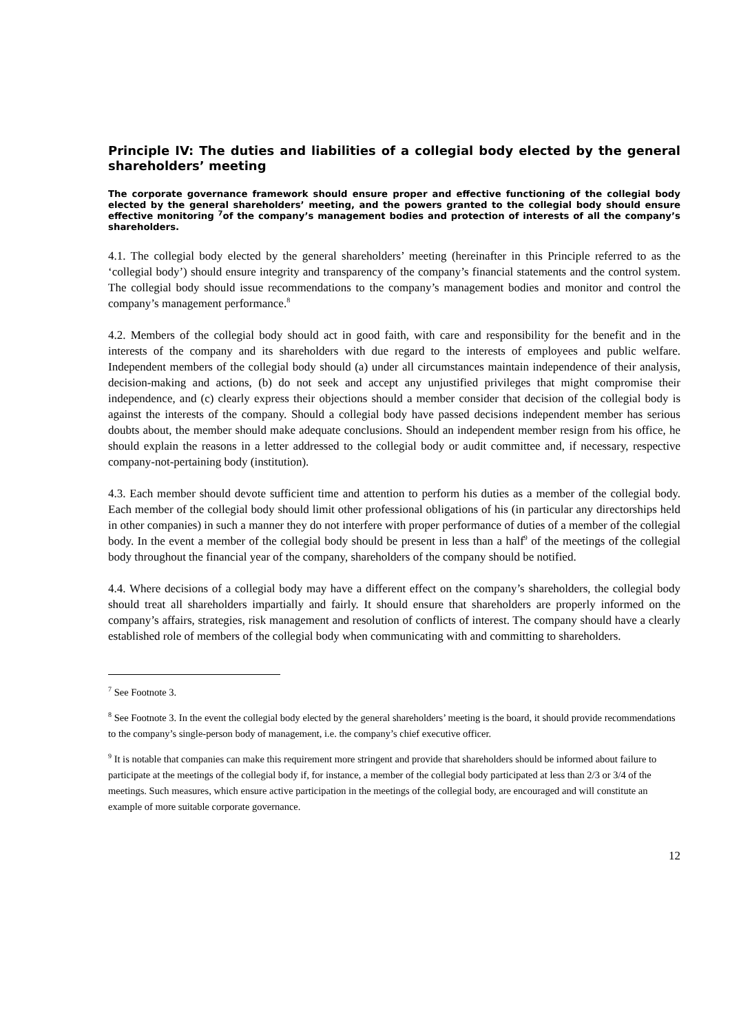Principle IV: The duties and liabilities of a collegial body elected by the general shareholders’ meeting
The corporate governance framework should ensure proper and effective functioning of the collegial body elected by the general shareholders’ meeting, and the powers granted to the collegial body should ensure effective monitoring <sup>7</sup>of the company’s management bodies and protection of interests of all the company’s shareholders.
4.1. The collegial body elected by the general shareholders’ meeting (hereinafter in this Principle referred to as the ‘collegial body’) should ensure integrity and transparency of the company’s financial statements and the control system. The collegial body should issue recommendations to the company’s management bodies and monitor and control the company’s management performance.<sup>8</sup>
4.2. Members of the collegial body should act in good faith, with care and responsibility for the benefit and in the interests of the company and its shareholders with due regard to the interests of employees and public welfare. Independent members of the collegial body should (a) under all circumstances maintain independence of their analysis, decision-making and actions, (b) do not seek and accept any unjustified privileges that might compromise their independence, and (c) clearly express their objections should a member consider that decision of the collegial body is against the interests of the company. Should a collegial body have passed decisions independent member has serious doubts about, the member should make adequate conclusions. Should an independent member resign from his office, he should explain the reasons in a letter addressed to the collegial body or audit committee and, if necessary, respective company-not-pertaining body (institution).
4.3. Each member should devote sufficient time and attention to perform his duties as a member of the collegial body. Each member of the collegial body should limit other professional obligations of his (in particular any directorships held in other companies) in such a manner they do not interfere with proper performance of duties of a member of the collegial body. In the event a member of the collegial body should be present in less than a half<sup>9</sup> of the meetings of the collegial body throughout the financial year of the company, shareholders of the company should be notified.
4.4. Where decisions of a collegial body may have a different effect on the company’s shareholders, the collegial body should treat all shareholders impartially and fairly. It should ensure that shareholders are properly informed on the company’s affairs, strategies, risk management and resolution of conflicts of interest. The company should have a clearly established role of members of the collegial body when communicating with and committing to shareholders.
<sup>7</sup> See Footnote 3.
<sup>8</sup> See Footnote 3. In the event the collegial body elected by the general shareholders’ meeting is the board, it should provide recommendations to the company’s single-person body of management, i.e. the company’s chief executive officer.
<sup>9</sup> It is notable that companies can make this requirement more stringent and provide that shareholders should be informed about failure to participate at the meetings of the collegial body if, for instance, a member of the collegial body participated at less than 2/3 or 3/4 of the meetings. Such measures, which ensure active participation in the meetings of the collegial body, are encouraged and will constitute an example of more suitable corporate governance.
12